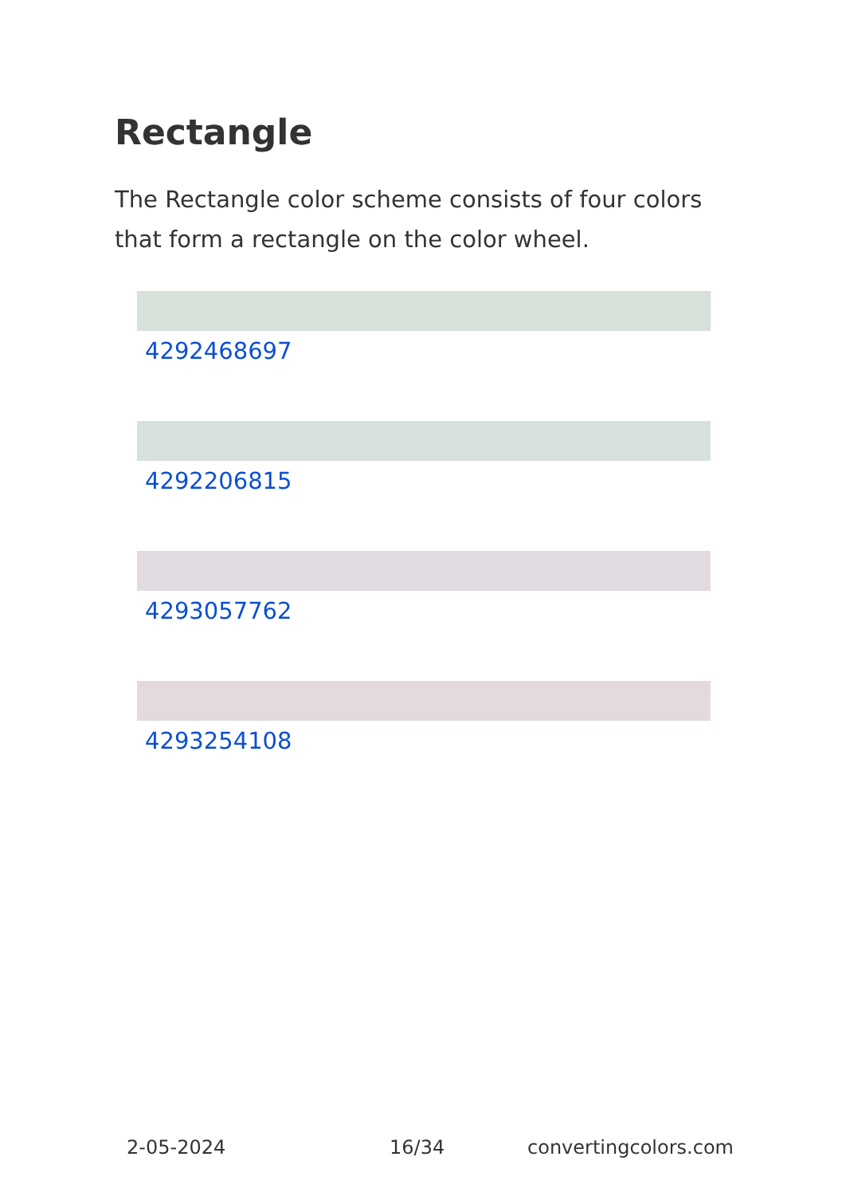Rectangle
The Rectangle color scheme consists of four colors that form a rectangle on the color wheel.
4292468697
4292206815
4293057762
4293254108
2-05-2024 16/34 convertingcolors.com